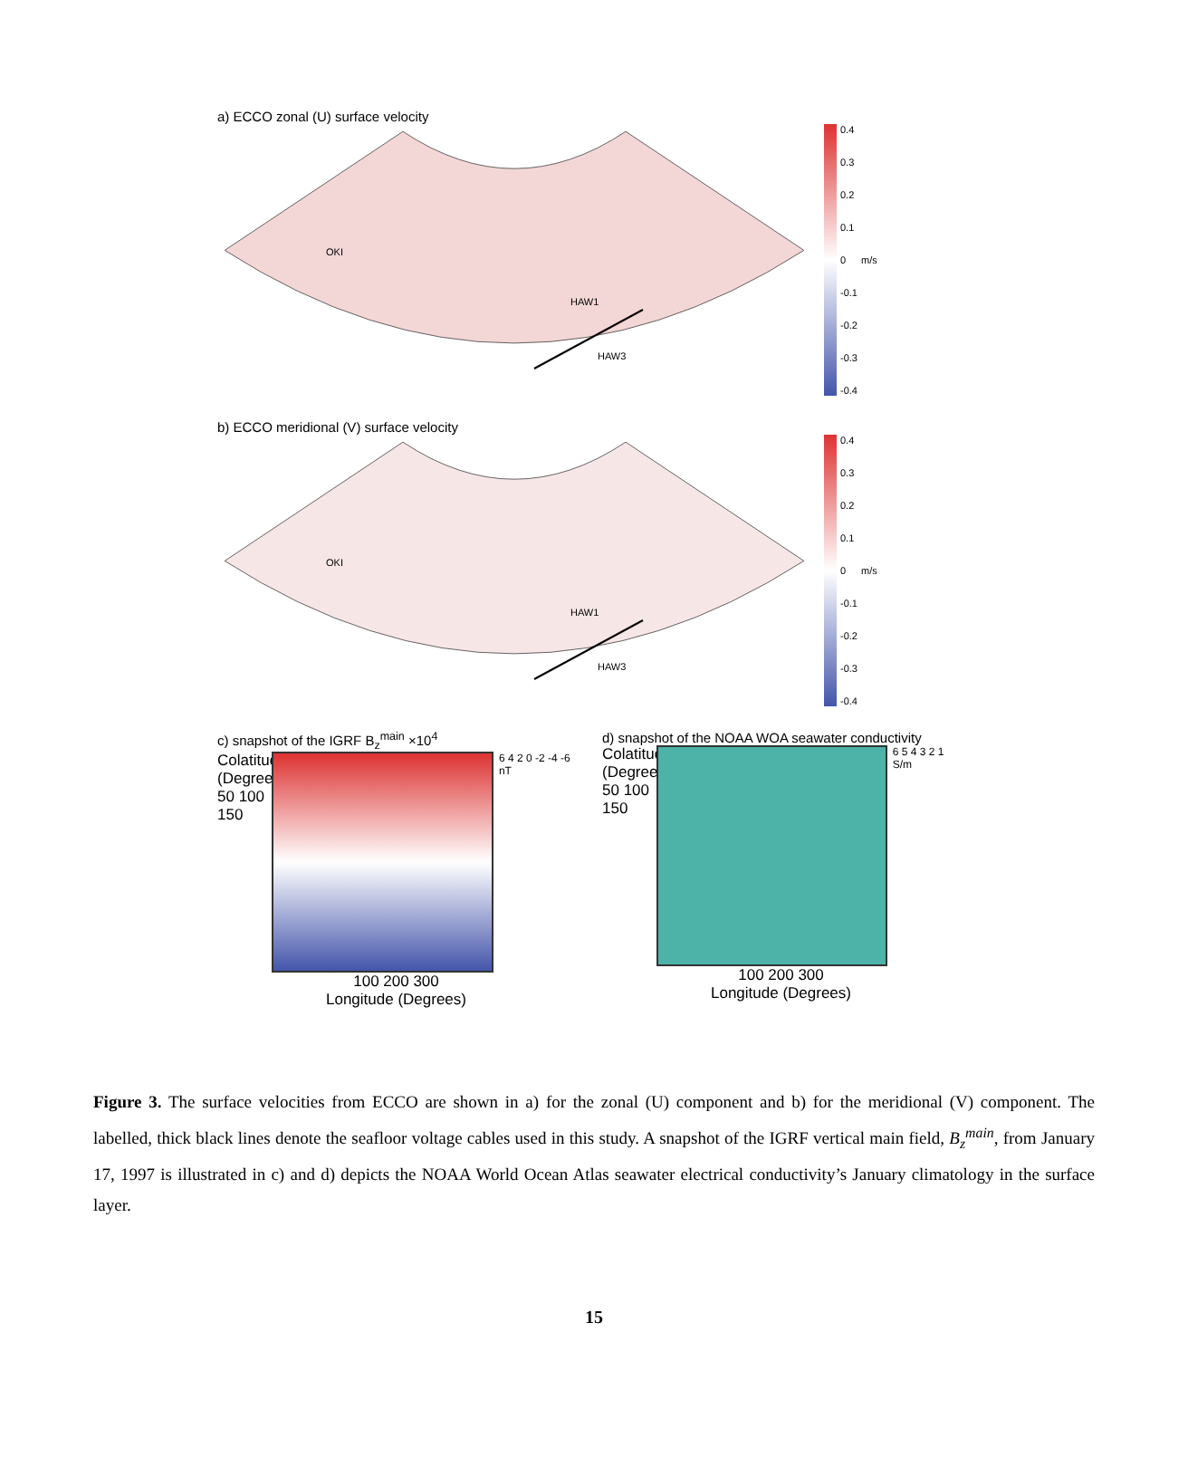a) ECCO zonal (U) surface velocity
HAW1
HAW3
OKI
0.4
0.3
0.2
0.1
0
-0.1
-0.2
-0.3
-0.4
m/s
b) ECCO meridional (V) surface velocity
HAW1
HAW3
OKI
0.4
0.3
0.2
0.1
0
-0.1
-0.2
-0.3
-0.4
m/s
c) snapshot of the IGRF B<sub>z</sub><sup>main</sup> ×10<sup>4</sup>
Colatitude (Degrees) 50 100 150
6 4 2 0 -2 -4 -6 nT
100 200 300
Longitude (Degrees)
d) snapshot of the NOAA WOA seawater conductivity
Colatitude (Degrees) 50 100 150
6 5 4 3 2 1 S/m
100 200 300
Longitude (Degrees)
Figure 3. The surface velocities from ECCO are shown in a) for the zonal (U) component and b) for the meridional (V) component. The labelled, thick black lines denote the seafloor voltage cables used in this study. A snapshot of the IGRF vertical main field, B<sub>z</sub><sup>main</sup>, from January 17, 1997 is illustrated in c) and d) depicts the NOAA World Ocean Atlas seawater electrical conductivity’s January climatology in the surface layer.
15